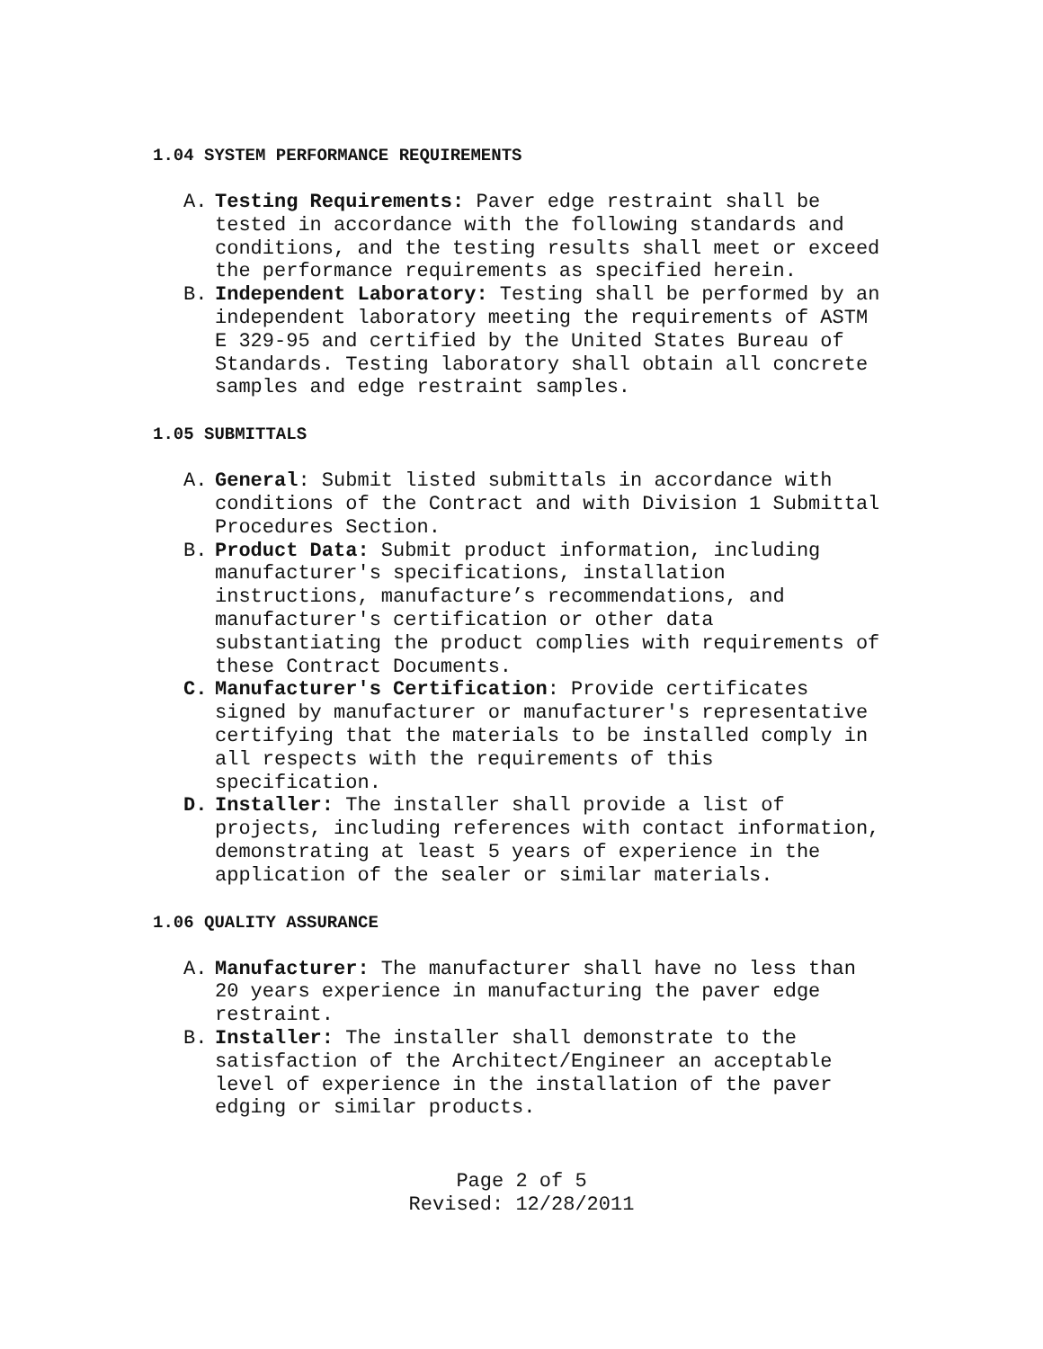1.04 SYSTEM PERFORMANCE REQUIREMENTS
A. Testing Requirements: Paver edge restraint shall be tested in accordance with the following standards and conditions, and the testing results shall meet or exceed the performance requirements as specified herein.
B. Independent Laboratory: Testing shall be performed by an independent laboratory meeting the requirements of ASTM E 329-95 and certified by the United States Bureau of Standards. Testing laboratory shall obtain all concrete samples and edge restraint samples.
1.05 SUBMITTALS
A. General: Submit listed submittals in accordance with conditions of the Contract and with Division 1 Submittal Procedures Section.
B. Product Data: Submit product information, including manufacturer's specifications, installation instructions, manufacture’s recommendations, and manufacturer's certification or other data substantiating the product complies with requirements of these Contract Documents.
C. Manufacturer's Certification: Provide certificates signed by manufacturer or manufacturer's representative certifying that the materials to be installed comply in all respects with the requirements of this specification.
D. Installer: The installer shall provide a list of projects, including references with contact information, demonstrating at least 5 years of experience in the application of the sealer or similar materials.
1.06 QUALITY ASSURANCE
A. Manufacturer: The manufacturer shall have no less than 20 years experience in manufacturing the paver edge restraint.
B. Installer: The installer shall demonstrate to the satisfaction of the Architect/Engineer an acceptable level of experience in the installation of the paver edging or similar products.
Page 2 of 5
Revised: 12/28/2011